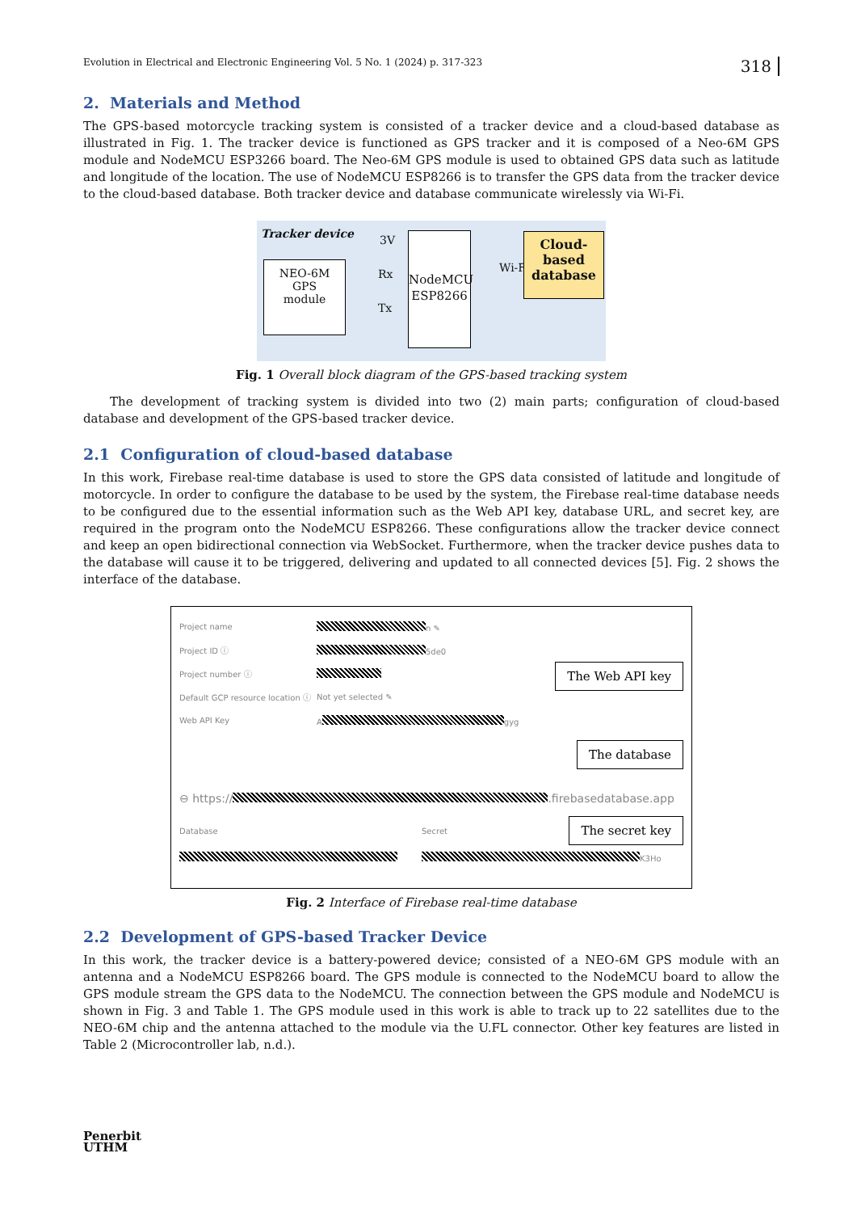Evolution in Electrical and Electronic Engineering Vol. 5 No. 1 (2024) p. 317-323 318
2. Materials and Method
The GPS-based motorcycle tracking system is consisted of a tracker device and a cloud-based database as illustrated in Fig. 1. The tracker device is functioned as GPS tracker and it is composed of a Neo-6M GPS module and NodeMCU ESP3266 board. The Neo-6M GPS module is used to obtained GPS data such as latitude and longitude of the location. The use of NodeMCU ESP8266 is to transfer the GPS data from the tracker device to the cloud-based database. Both tracker device and database communicate wirelessly via Wi-Fi.
Tracker device
NEO-6M
GPS
module
Rx
Tx
3V
NodeMCU
ESP8266
Wi-Fi
Cloud-
based
database
Fig. 1 Overall block diagram of the GPS-based tracking system
The development of tracking system is divided into two (2) main parts; configuration of cloud-based database and development of the GPS-based tracker device.
2.1 Configuration of cloud-based database
In this work, Firebase real-time database is used to store the GPS data consisted of latitude and longitude of motorcycle. In order to configure the database to be used by the system, the Firebase real-time database needs to be configured due to the essential information such as the Web API key, database URL, and secret key, are required in the program onto the NodeMCU ESP8266. These configurations allow the tracker device connect and keep an open bidirectional connection via WebSocket. Furthermore, when the tracker device pushes data to the database will cause it to be triggered, delivering and updated to all connected devices [5]. Fig. 2 shows the interface of the database.
Project name n ✎
Project ID ⓘ 5de0
The Web API key
Project number ⓘ
Default GCP resource location ⓘ Not yet selected ✎
Web API Key A gyg
The database
⊖ https:// .firebasedatabase.app
The secret key
Database Secret
K3Ho
Fig. 2 Interface of Firebase real-time database
2.2 Development of GPS-based Tracker Device
In this work, the tracker device is a battery-powered device; consisted of a NEO-6M GPS module with an antenna and a NodeMCU ESP8266 board. The GPS module is connected to the NodeMCU board to allow the GPS module stream the GPS data to the NodeMCU. The connection between the GPS module and NodeMCU is shown in Fig. 3 and Table 1. The GPS module used in this work is able to track up to 22 satellites due to the NEO-6M chip and the antenna attached to the module via the U.FL connector. Other key features are listed in Table 2 (Microcontroller lab, n.d.).
Penerbit
UTHM